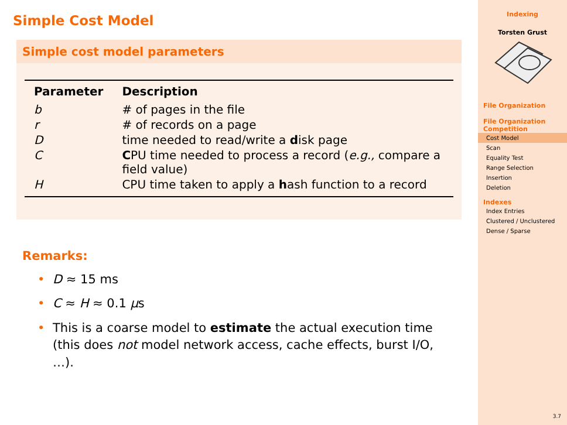Simple Cost Model
Simple cost model parameters
| Parameter | Description |
| --- | --- |
| b | # of pages in the file |
| r | # of records on a page |
| D | time needed to read/write a d isk page |
| C | C PU time needed to process a record ( e.g., compare a field value) |
| H | CPU time taken to apply a h ash function to a record |
Remarks:
• D ≈ 15 ms
• C ≈ H ≈ 0.1 μs
• This is a coarse model to estimate the actual execution time (this does not model network access, cache effects, burst I/O, …).
Indexing
Torsten Grust
File Organization
File Organization Competition
Cost Model
Scan
Equality Test
Range Selection
Insertion
Deletion
Indexes
Index Entries
Clustered / Unclustered
Dense / Sparse
3.7